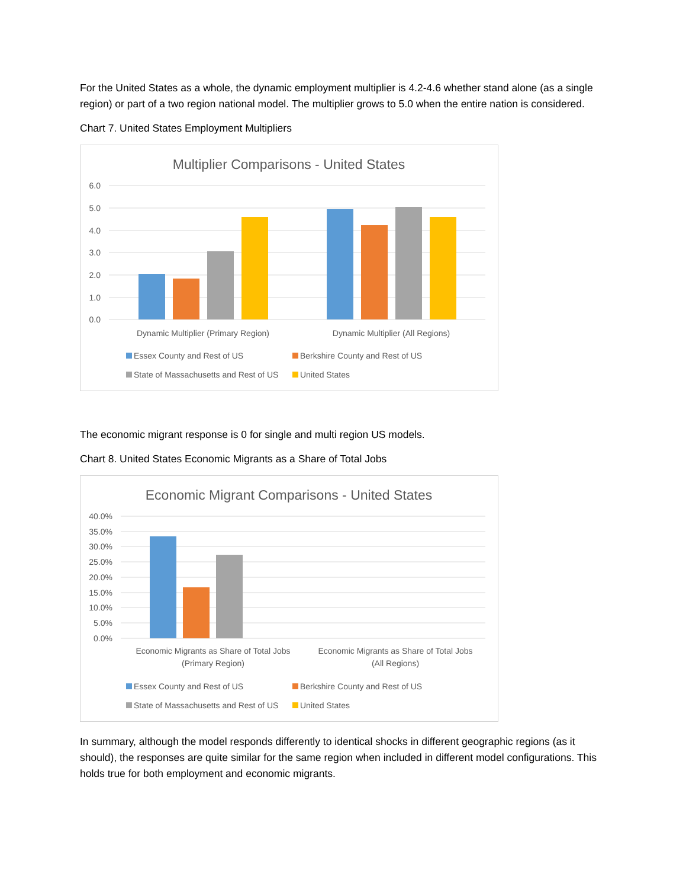For the United States as a whole, the dynamic employment multiplier is 4.2-4.6 whether stand alone (as a single region) or part of a two region national model. The multiplier grows to 5.0 when the entire nation is considered.
Chart 7. United States Employment Multipliers
Multiplier Comparisons - United States
6.0
5.0
4.0
3.0
2.0
1.0
0.0
Dynamic Multiplier (Primary Region)
Dynamic Multiplier (All Regions)
Essex County and Rest of US
Berkshire County and Rest of US
State of Massachusetts and Rest of US
United States
The economic migrant response is 0 for single and multi region US models.
Chart 8. United States Economic Migrants as a Share of Total Jobs
Economic Migrant Comparisons - United States
40.0%
35.0%
30.0%
25.0%
20.0%
15.0%
10.0%
5.0%
0.0%
Economic Migrants as Share of Total Jobs
(Primary Region)
Economic Migrants as Share of Total Jobs
(All Regions)
Essex County and Rest of US
Berkshire County and Rest of US
State of Massachusetts and Rest of US
United States
In summary, although the model responds differently to identical shocks in different geographic regions (as it should), the responses are quite similar for the same region when included in different model configurations. This holds true for both employment and economic migrants.